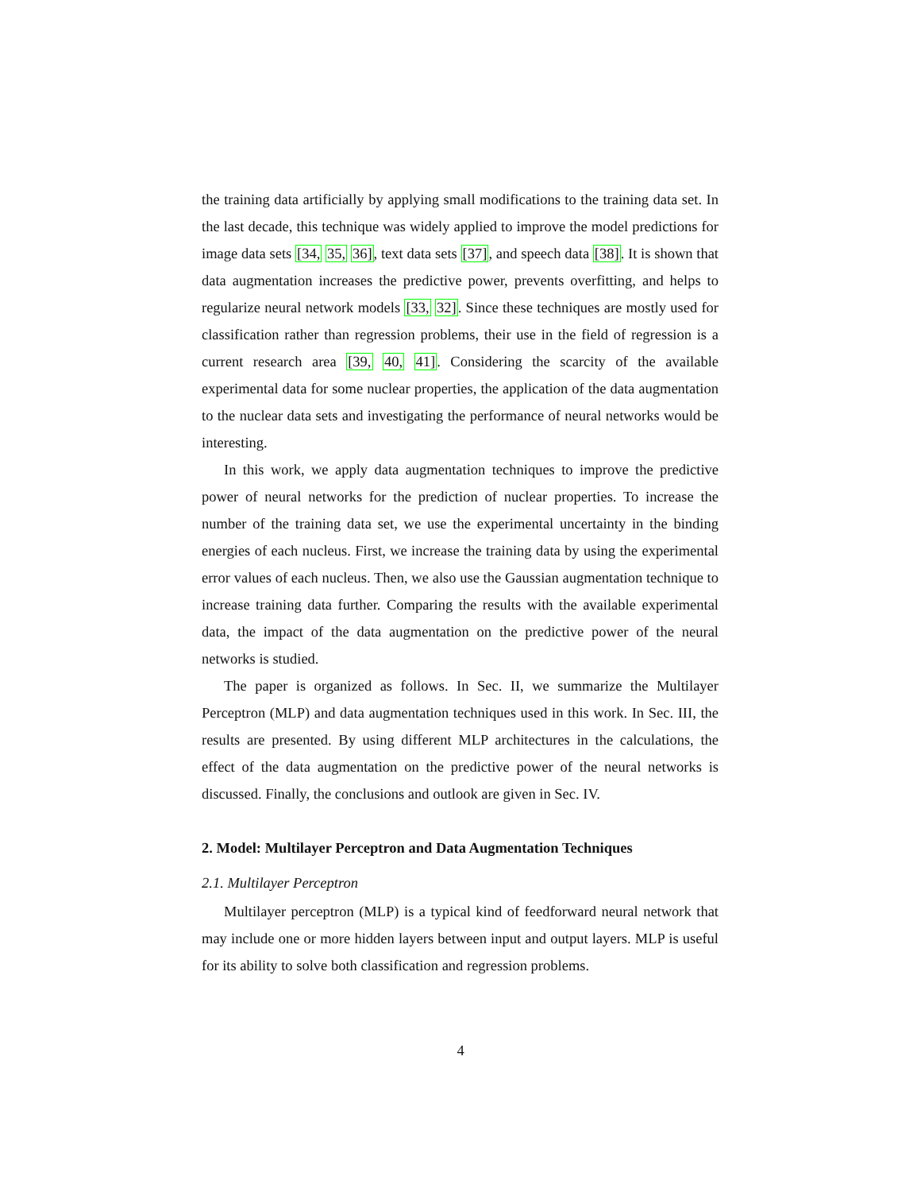the training data artificially by applying small modifications to the training data set. In the last decade, this technique was widely applied to improve the model predictions for image data sets [34, 35, 36], text data sets [37], and speech data [38]. It is shown that data augmentation increases the predictive power, prevents overfitting, and helps to regularize neural network models [33, 32]. Since these techniques are mostly used for classification rather than regression problems, their use in the field of regression is a current research area [39, 40, 41]. Considering the scarcity of the available experimental data for some nuclear properties, the application of the data augmentation to the nuclear data sets and investigating the performance of neural networks would be interesting.
In this work, we apply data augmentation techniques to improve the predictive power of neural networks for the prediction of nuclear properties. To increase the number of the training data set, we use the experimental uncertainty in the binding energies of each nucleus. First, we increase the training data by using the experimental error values of each nucleus. Then, we also use the Gaussian augmentation technique to increase training data further. Comparing the results with the available experimental data, the impact of the data augmentation on the predictive power of the neural networks is studied.
The paper is organized as follows. In Sec. II, we summarize the Multilayer Perceptron (MLP) and data augmentation techniques used in this work. In Sec. III, the results are presented. By using different MLP architectures in the calculations, the effect of the data augmentation on the predictive power of the neural networks is discussed. Finally, the conclusions and outlook are given in Sec. IV.
2. Model: Multilayer Perceptron and Data Augmentation Techniques
2.1. Multilayer Perceptron
Multilayer perceptron (MLP) is a typical kind of feedforward neural network that may include one or more hidden layers between input and output layers. MLP is useful for its ability to solve both classification and regression problems.
4